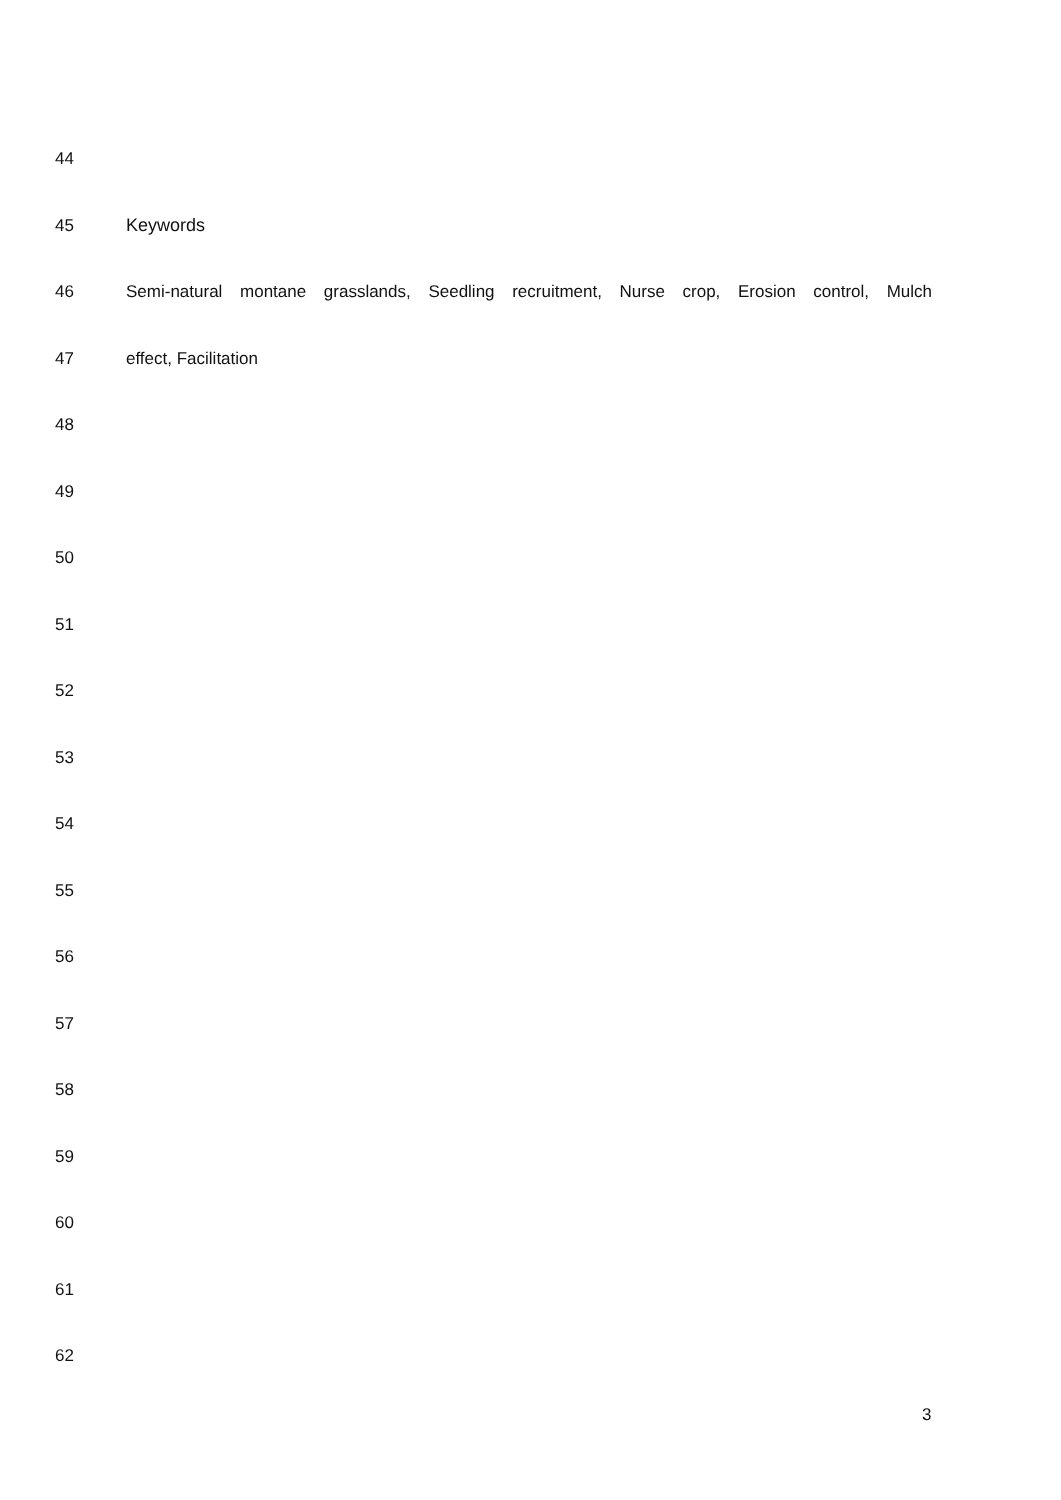44
45 Keywords
46 Semi-natural montane grasslands, Seedling recruitment, Nurse crop, Erosion control, Mulch
47 effect, Facilitation
48
49
50
51
52
53
54
55
56
57
58
59
60
61
62
3